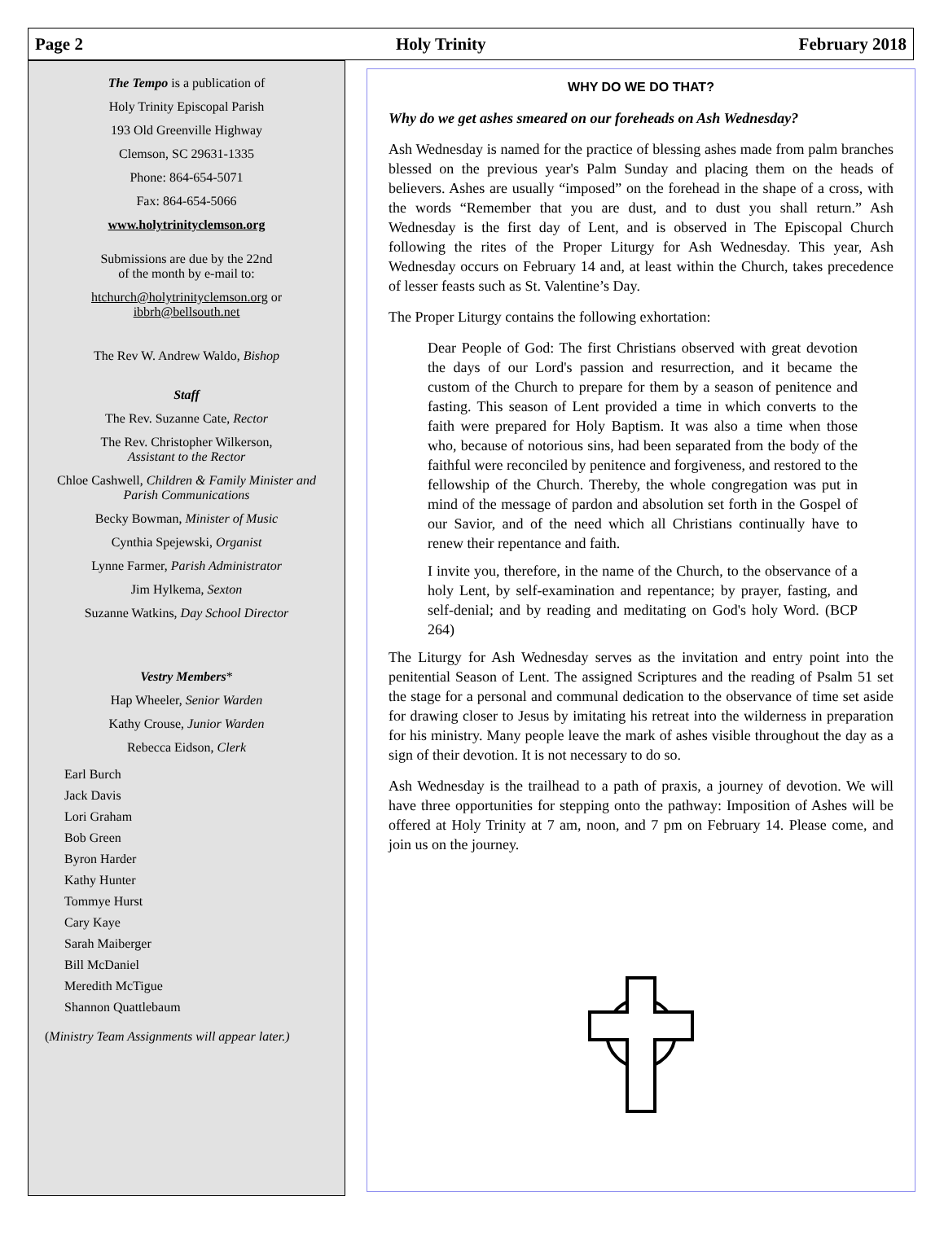Page 2 Holy Trinity February 2018
The Tempo is a publication of
Holy Trinity Episcopal Parish
193 Old Greenville Highway
Clemson, SC 29631-1335
Phone: 864-654-5071
Fax: 864-654-5066
www.holytrinityclemson.org
Submissions are due by the 22nd
of the month by e-mail to:
htchurch@holytrinityclemson.org or
ibbrh@bellsouth.net
The Rev W. Andrew Waldo, Bishop
Staff
The Rev. Suzanne Cate, Rector
The Rev. Christopher Wilkerson,
Assistant to the Rector
Chloe Cashwell, Children & Family Minister and Parish Communications
Becky Bowman, Minister of Music
Cynthia Spejewski, Organist
Lynne Farmer, Parish Administrator
Jim Hylkema, Sexton
Suzanne Watkins, Day School Director
Vestry Members*
Hap Wheeler, Senior Warden
Kathy Crouse, Junior Warden
Rebecca Eidson, Clerk
Earl Burch
Jack Davis
Lori Graham
Bob Green
Byron Harder
Kathy Hunter
Tommye Hurst
Cary Kaye
Sarah Maiberger
Bill McDaniel
Meredith McTigue
Shannon Quattlebaum
(Ministry Team Assignments will appear later.)
WHY DO WE DO THAT?
Why do we get ashes smeared on our foreheads on Ash Wednesday?
Ash Wednesday is named for the practice of blessing ashes made from palm branches blessed on the previous year's Palm Sunday and placing them on the heads of believers. Ashes are usually “imposed” on the forehead in the shape of a cross, with the words “Remember that you are dust, and to dust you shall return.” Ash Wednesday is the first day of Lent, and is observed in The Episcopal Church following the rites of the Proper Liturgy for Ash Wednesday. This year, Ash Wednesday occurs on February 14 and, at least within the Church, takes precedence of lesser feasts such as St. Valentine’s Day.
The Proper Liturgy contains the following exhortation:
Dear People of God: The first Christians observed with great devotion the days of our Lord's passion and resurrection, and it became the custom of the Church to prepare for them by a season of penitence and fasting. This season of Lent provided a time in which converts to the faith were prepared for Holy Baptism. It was also a time when those who, because of notorious sins, had been separated from the body of the faithful were reconciled by penitence and forgiveness, and restored to the fellowship of the Church. Thereby, the whole congregation was put in mind of the message of pardon and absolution set forth in the Gospel of our Savior, and of the need which all Christians continually have to renew their repentance and faith.
I invite you, therefore, in the name of the Church, to the observance of a holy Lent, by self-examination and repentance; by prayer, fasting, and self-denial; and by reading and meditating on God's holy Word. (BCP 264)
The Liturgy for Ash Wednesday serves as the invitation and entry point into the penitential Season of Lent. The assigned Scriptures and the reading of Psalm 51 set the stage for a personal and communal dedication to the observance of time set aside for drawing closer to Jesus by imitating his retreat into the wilderness in preparation for his ministry. Many people leave the mark of ashes visible throughout the day as a sign of their devotion. It is not necessary to do so.
Ash Wednesday is the trailhead to a path of praxis, a journey of devotion. We will have three opportunities for stepping onto the pathway: Imposition of Ashes will be offered at Holy Trinity at 7 am, noon, and 7 pm on February 14. Please come, and join us on the journey.